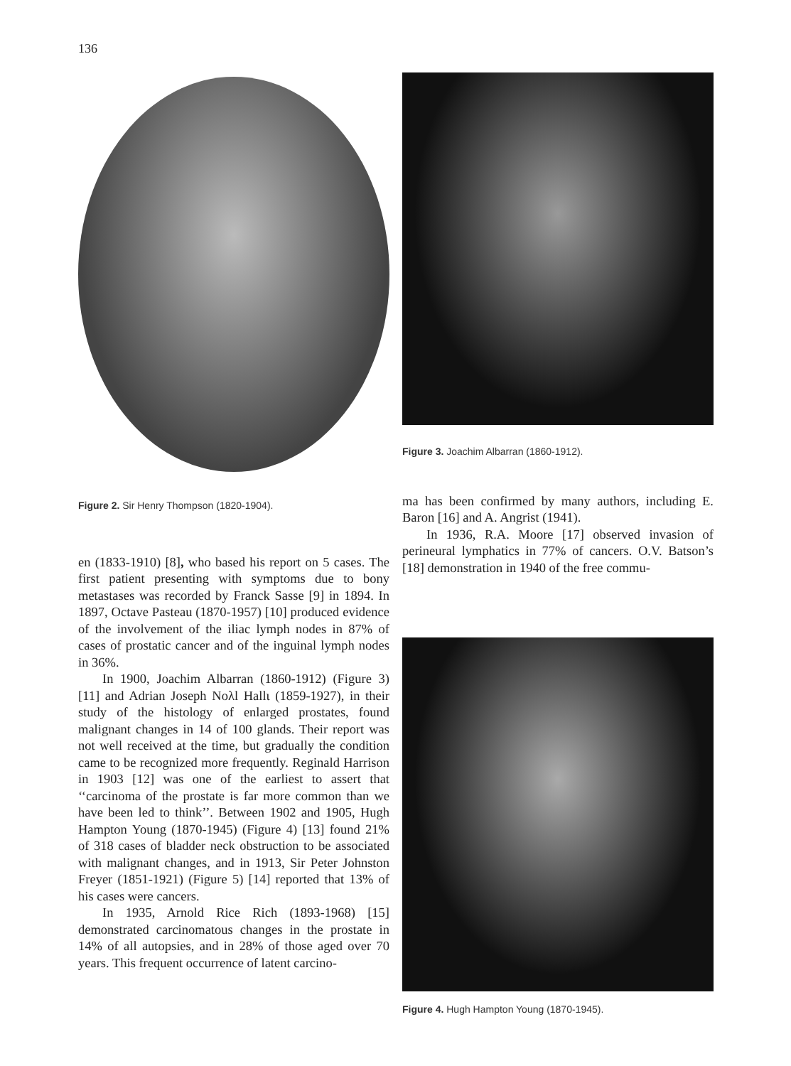136
Figure 2. Sir Henry Thompson (1820-1904).
en (1833-1910) [8], who based his report on 5 cases. The first patient presenting with symptoms due to bony metastases was recorded by Franck Sasse [9] in 1894. In 1897, Octave Pasteau (1870-1957) [10] produced evidence of the involvement of the iliac lymph nodes in 87% of cases of prostatic cancer and of the inguinal lymph nodes in 36%.
In 1900, Joachim Albarran (1860-1912) (Figure 3) [11] and Adrian Joseph Noλl Hallι (1859-1927), in their study of the histology of enlarged prostates, found malignant changes in 14 of 100 glands. Their report was not well received at the time, but gradually the condition came to be recognized more frequently. Reginald Harrison in 1903 [12] was one of the earliest to assert that ‘‘carcinoma of the prostate is far more common than we have been led to think’’. Between 1902 and 1905, Hugh Hampton Young (1870-1945) (Figure 4) [13] found 21% of 318 cases of bladder neck obstruction to be associated with malignant changes, and in 1913, Sir Peter Johnston Freyer (1851-1921) (Figure 5) [14] reported that 13% of his cases were cancers.
In 1935, Arnold Rice Rich (1893-1968) [15] demonstrated carcinomatous changes in the prostate in 14% of all autopsies, and in 28% of those aged over 70 years. This frequent occurrence of latent carcino-
Figure 3. Joachim Albarran (1860-1912).
ma has been confirmed by many authors, including E. Baron [16] and A. Angrist (1941).
In 1936, R.A. Moore [17] observed invasion of perineural lymphatics in 77% of cancers. O.V. Batson’s [18] demonstration in 1940 of the free commu-
Figure 4. Hugh Hampton Young (1870-1945).